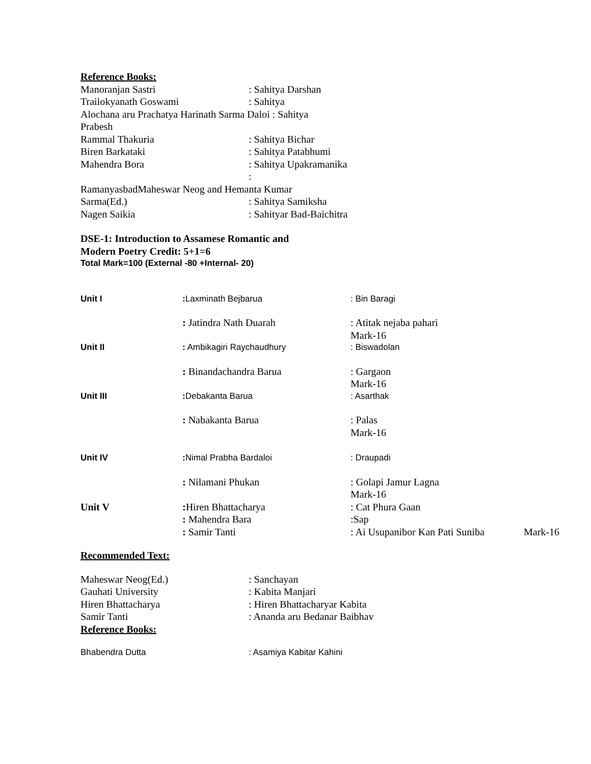Reference Books:
| Manoranjan Sastri | : Sahitya Darshan |
| Trailokyanath Goswami | : Sahitya |
| Alochana aru Prachatya Harinath Sarma Daloi : Sahitya | |
| Prabesh | |
| Rammal Thakuria | : Sahitya Bichar |
| Biren Barkataki | : Sahitya Patabhumi |
| Mahendra Bora | : Sahitya Upakramanika |
| | : |
| RamanyasbadMaheswar Neog and Hemanta Kumar | |
| Sarma(Ed.) | : Sahitya Samiksha |
| Nagen Saikia | : Sahityar Bad-Baichitra |
DSE-1: Introduction to Assamese Romantic and
Modern Poetry Credit: 5+1=6
Total Mark=100 (External -80 +Internal- 20)
| Unit I | : Laxminath Bejbarua | : Bin Baragi | |
| | : Jatindra Nath Duarah | : Atitak nejaba pahari Mark-16 | |
| Unit II | : Ambikagiri Raychaudhury | : Biswadolan | |
| | : Binandachandra Barua | : Gargaon Mark-16 | |
| Unit III | : Debakanta Barua | : Asarthak | |
| | : Nabakanta Barua | : Palas Mark-16 | |
| Unit IV | : Nimal Prabha Bardaloi | : Draupadi | |
| | : Nilamani Phukan | : Golapi Jamur Lagna Mark-16 | |
| Unit V | : Hiren Bhattacharya | : Cat Phura Gaan | |
| | : Mahendra Bara | :Sap | |
| | : Samir Tanti | : Ai Usupanibor Kan Pati Suniba | Mark-16 |
Recommended Text:
| Maheswar Neog(Ed.) | : Sanchayan |
| Gauhati University | : Kabita Manjari |
| Hiren Bhattacharya | : Hiren Bhattacharyar Kabita |
| Samir Tanti | : Ananda aru Bedanar Baibhav |
Reference Books:
| Bhabendra Dutta | : Asamiya Kabitar Kahini |